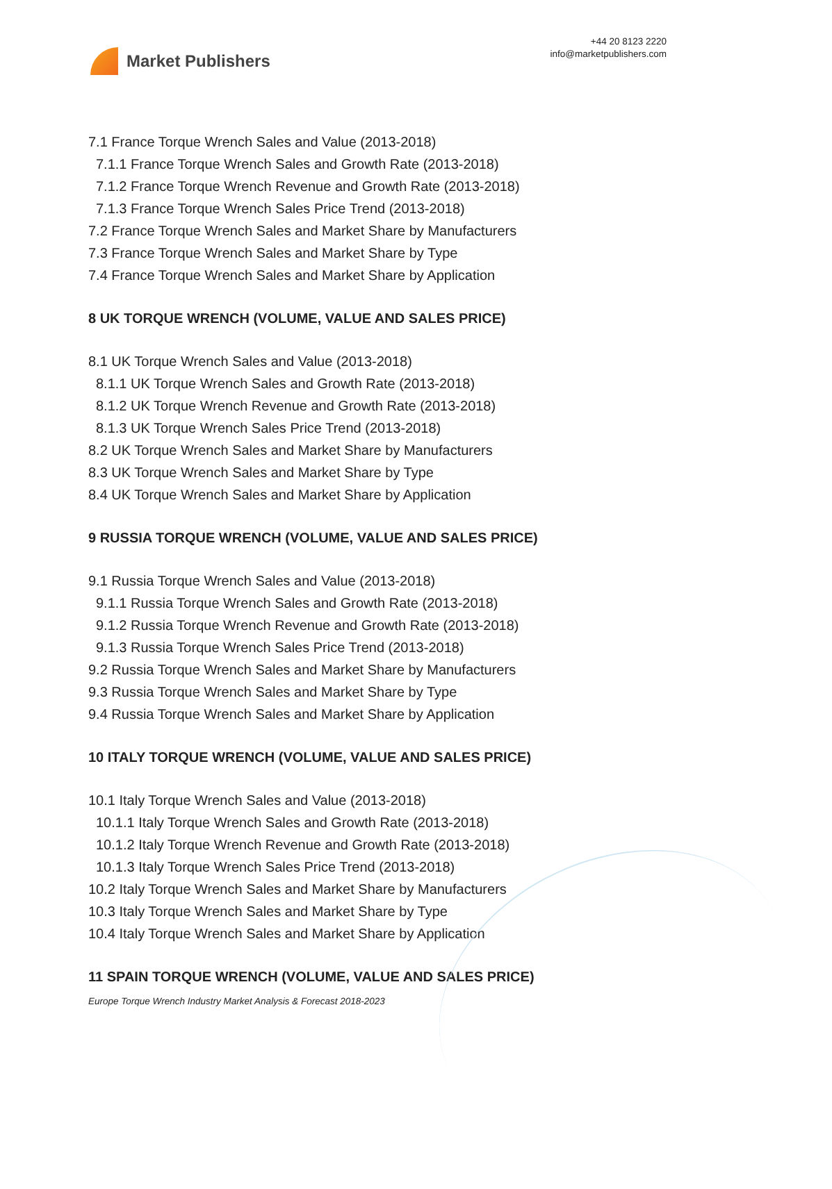Market Publishers
+44 20 8123 2220
info@marketpublishers.com
7.1 France Torque Wrench Sales and Value (2013-2018)
7.1.1 France Torque Wrench Sales and Growth Rate (2013-2018)
7.1.2 France Torque Wrench Revenue and Growth Rate (2013-2018)
7.1.3 France Torque Wrench Sales Price Trend (2013-2018)
7.2 France Torque Wrench Sales and Market Share by Manufacturers
7.3 France Torque Wrench Sales and Market Share by Type
7.4 France Torque Wrench Sales and Market Share by Application
8 UK TORQUE WRENCH (VOLUME, VALUE AND SALES PRICE)
8.1 UK Torque Wrench Sales and Value (2013-2018)
8.1.1 UK Torque Wrench Sales and Growth Rate (2013-2018)
8.1.2 UK Torque Wrench Revenue and Growth Rate (2013-2018)
8.1.3 UK Torque Wrench Sales Price Trend (2013-2018)
8.2 UK Torque Wrench Sales and Market Share by Manufacturers
8.3 UK Torque Wrench Sales and Market Share by Type
8.4 UK Torque Wrench Sales and Market Share by Application
9 RUSSIA TORQUE WRENCH (VOLUME, VALUE AND SALES PRICE)
9.1 Russia Torque Wrench Sales and Value (2013-2018)
9.1.1 Russia Torque Wrench Sales and Growth Rate (2013-2018)
9.1.2 Russia Torque Wrench Revenue and Growth Rate (2013-2018)
9.1.3 Russia Torque Wrench Sales Price Trend (2013-2018)
9.2 Russia Torque Wrench Sales and Market Share by Manufacturers
9.3 Russia Torque Wrench Sales and Market Share by Type
9.4 Russia Torque Wrench Sales and Market Share by Application
10 ITALY TORQUE WRENCH (VOLUME, VALUE AND SALES PRICE)
10.1 Italy Torque Wrench Sales and Value (2013-2018)
10.1.1 Italy Torque Wrench Sales and Growth Rate (2013-2018)
10.1.2 Italy Torque Wrench Revenue and Growth Rate (2013-2018)
10.1.3 Italy Torque Wrench Sales Price Trend (2013-2018)
10.2 Italy Torque Wrench Sales and Market Share by Manufacturers
10.3 Italy Torque Wrench Sales and Market Share by Type
10.4 Italy Torque Wrench Sales and Market Share by Application
11 SPAIN TORQUE WRENCH (VOLUME, VALUE AND SALES PRICE)
Europe Torque Wrench Industry Market Analysis & Forecast 2018-2023